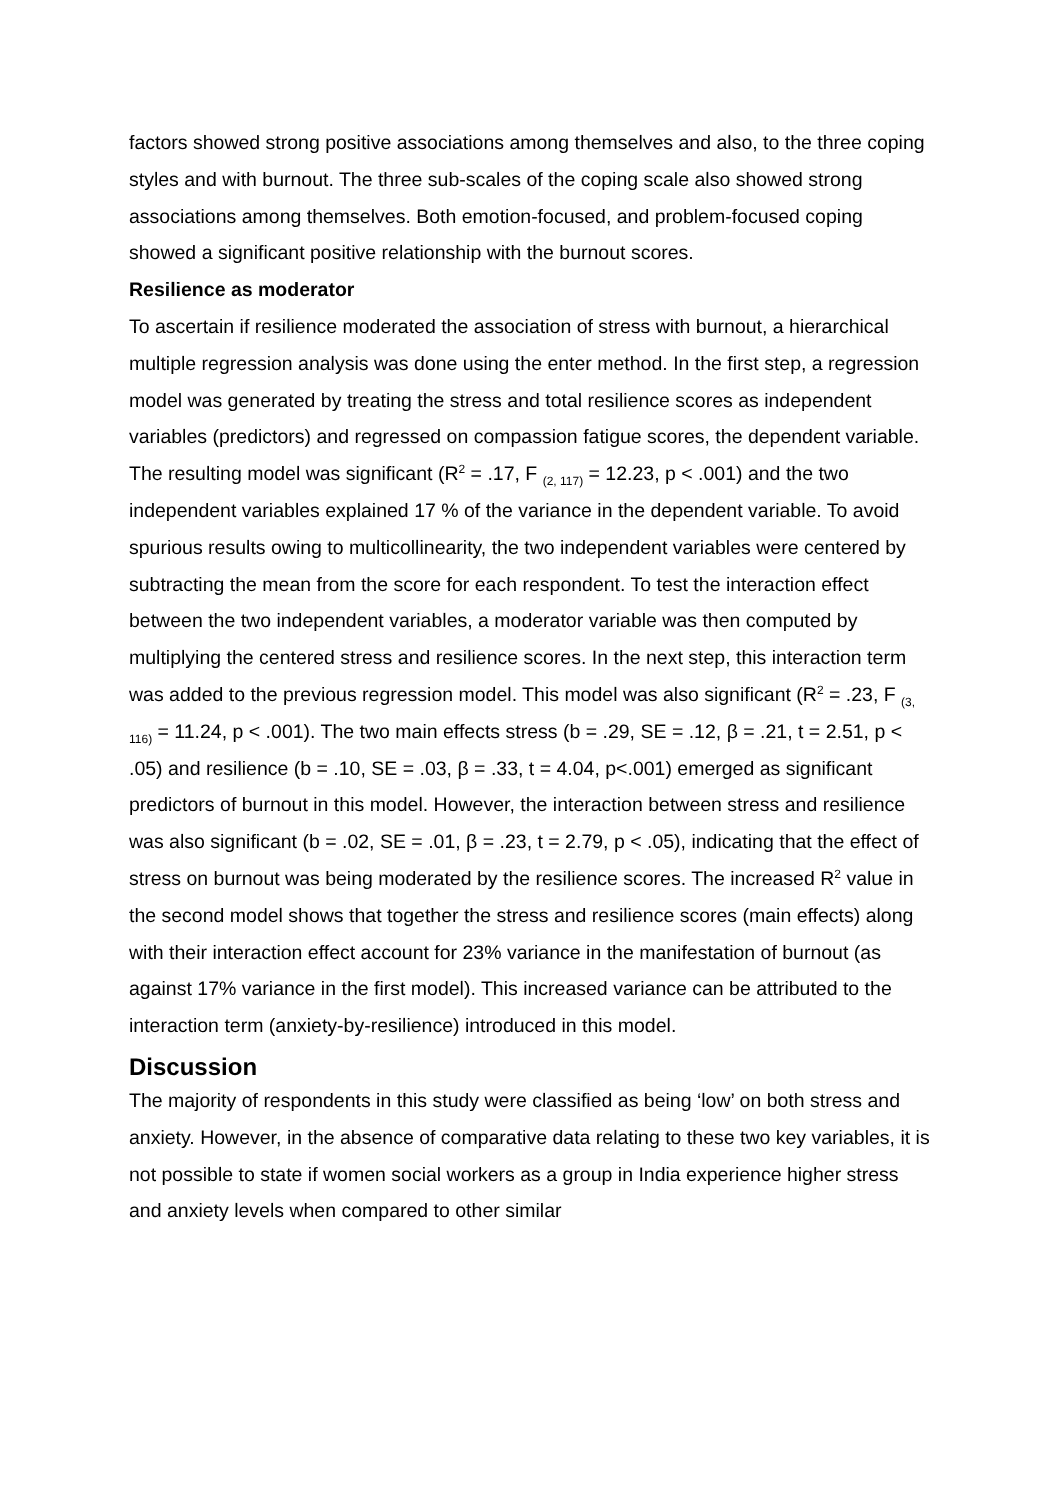factors showed strong positive associations among themselves and also, to the three coping styles and with burnout. The three sub-scales of the coping scale also showed strong associations among themselves. Both emotion-focused, and problem-focused coping showed a significant positive relationship with the burnout scores.
Resilience as moderator
To ascertain if resilience moderated the association of stress with burnout, a hierarchical multiple regression analysis was done using the enter method. In the first step, a regression model was generated by treating the stress and total resilience scores as independent variables (predictors) and regressed on compassion fatigue scores, the dependent variable. The resulting model was significant (R<sup>2</sup> = .17, F <sub>(2, 117)</sub> = 12.23, p < .001) and the two independent variables explained 17 % of the variance in the dependent variable. To avoid spurious results owing to multicollinearity, the two independent variables were centered by subtracting the mean from the score for each respondent. To test the interaction effect between the two independent variables, a moderator variable was then computed by multiplying the centered stress and resilience scores. In the next step, this interaction term was added to the previous regression model. This model was also significant (R<sup>2</sup> = .23, F <sub>(3, 116)</sub> = 11.24, p < .001). The two main effects stress (b = .29, SE = .12, β = .21, t = 2.51, p < .05) and resilience (b = .10, SE = .03, β = .33, t = 4.04, p<.001) emerged as significant predictors of burnout in this model. However, the interaction between stress and resilience was also significant (b = .02, SE = .01, β = .23, t = 2.79, p < .05), indicating that the effect of stress on burnout was being moderated by the resilience scores. The increased R<sup>2</sup> value in the second model shows that together the stress and resilience scores (main effects) along with their interaction effect account for 23% variance in the manifestation of burnout (as against 17% variance in the first model). This increased variance can be attributed to the interaction term (anxiety-by-resilience) introduced in this model.
Discussion
The majority of respondents in this study were classified as being ‘low’ on both stress and anxiety. However, in the absence of comparative data relating to these two key variables, it is not possible to state if women social workers as a group in India experience higher stress and anxiety levels when compared to other similar